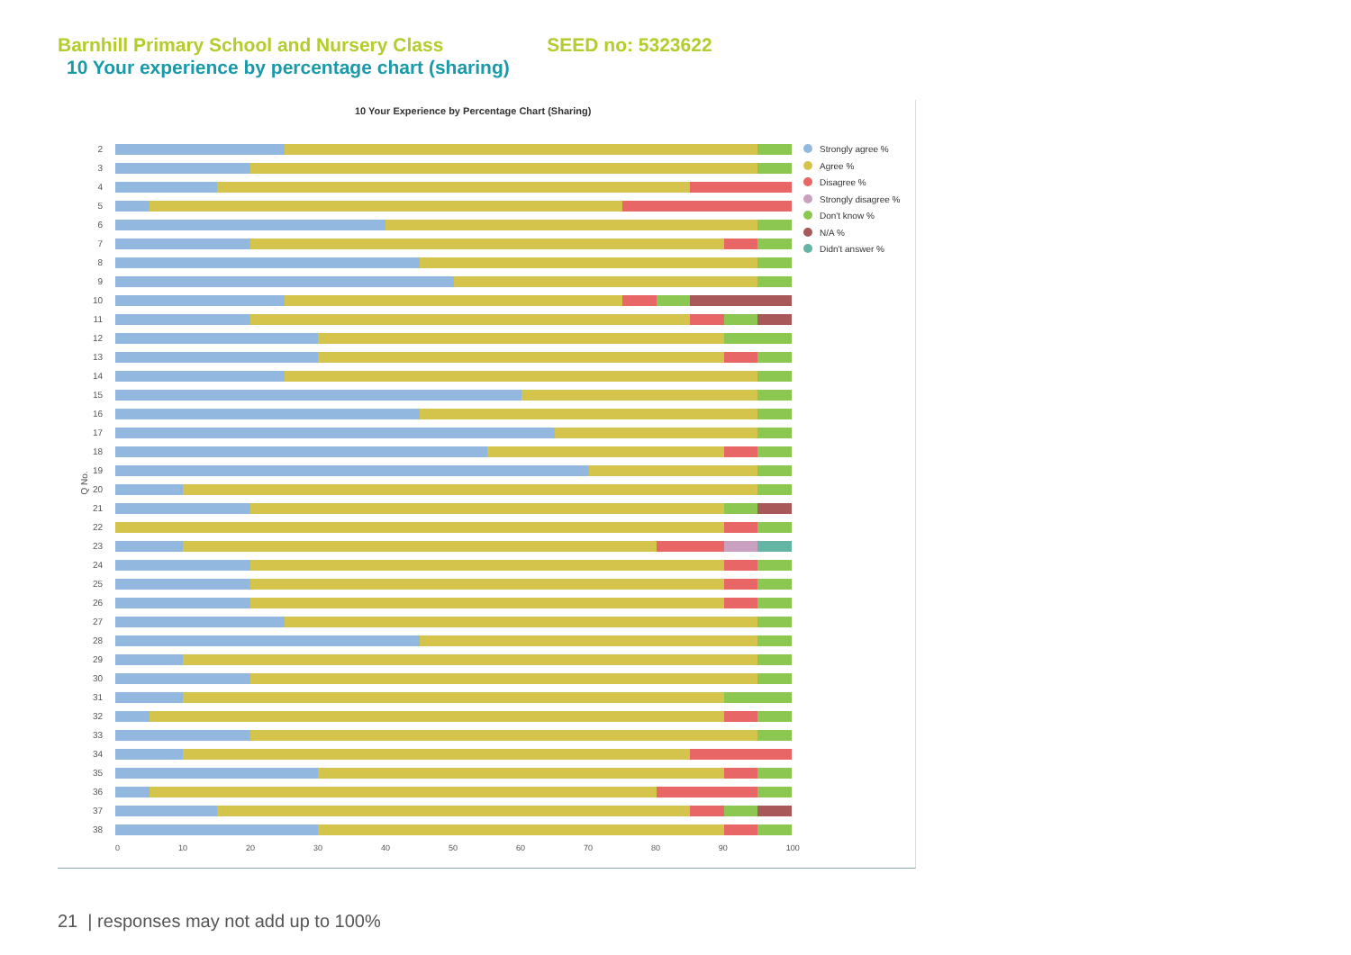Barnhill Primary School and Nursery Class SEED no: 5323622
10 Your experience by percentage chart (sharing)
10 Your Experience by Percentage Chart (Sharing)
Q No.
2
3
4
5
6
7
8
9
10
11
12
13
14
15
16
17
18
19
20
21
22
23
24
25
26
27
28
29
30
31
32
33
34
35
36
37
38
0 10 20 30 40 50 60 70 80 90 100
Strongly agree %
Agree %
Disagree %
Strongly disagree %
Don't know %
N/A %
Didn't answer %
21 | responses may not add up to 100%